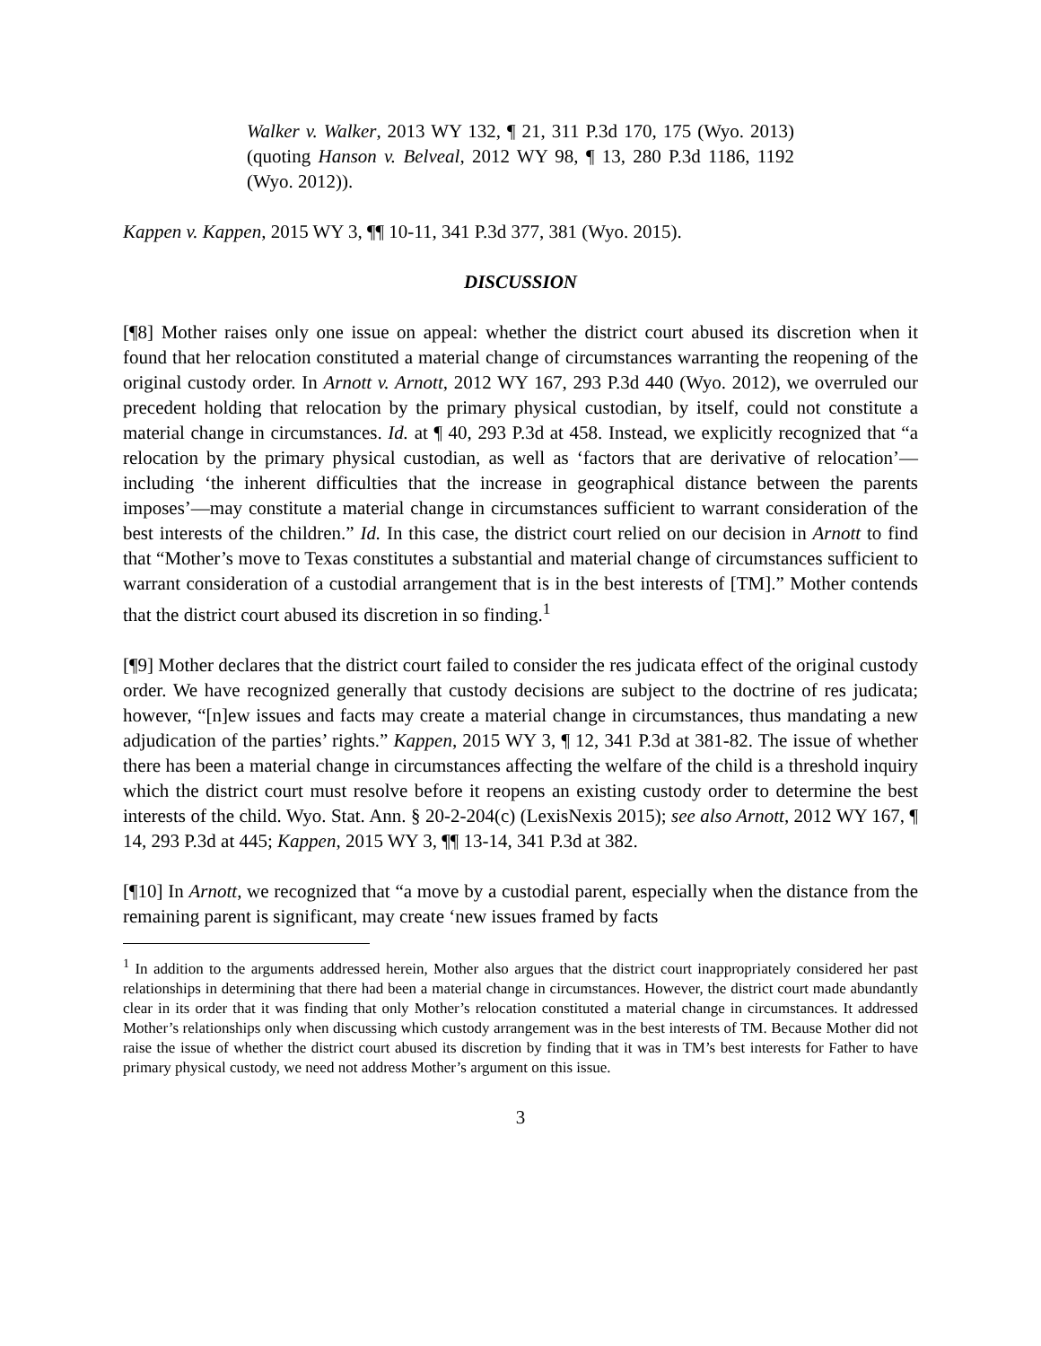Walker v. Walker, 2013 WY 132, ¶ 21, 311 P.3d 170, 175 (Wyo. 2013) (quoting Hanson v. Belveal, 2012 WY 98, ¶ 13, 280 P.3d 1186, 1192 (Wyo. 2012)).
Kappen v. Kappen, 2015 WY 3, ¶¶ 10-11, 341 P.3d 377, 381 (Wyo. 2015).
DISCUSSION
[¶8] Mother raises only one issue on appeal: whether the district court abused its discretion when it found that her relocation constituted a material change of circumstances warranting the reopening of the original custody order. In Arnott v. Arnott, 2012 WY 167, 293 P.3d 440 (Wyo. 2012), we overruled our precedent holding that relocation by the primary physical custodian, by itself, could not constitute a material change in circumstances. Id. at ¶ 40, 293 P.3d at 458. Instead, we explicitly recognized that “a relocation by the primary physical custodian, as well as ‘factors that are derivative of relocation’—including ‘the inherent difficulties that the increase in geographical distance between the parents imposes’—may constitute a material change in circumstances sufficient to warrant consideration of the best interests of the children.” Id. In this case, the district court relied on our decision in Arnott to find that “Mother’s move to Texas constitutes a substantial and material change of circumstances sufficient to warrant consideration of a custodial arrangement that is in the best interests of [TM].” Mother contends that the district court abused its discretion in so finding.<sup>1</sup>
[¶9] Mother declares that the district court failed to consider the res judicata effect of the original custody order. We have recognized generally that custody decisions are subject to the doctrine of res judicata; however, “[n]ew issues and facts may create a material change in circumstances, thus mandating a new adjudication of the parties’ rights.” Kappen, 2015 WY 3, ¶ 12, 341 P.3d at 381-82. The issue of whether there has been a material change in circumstances affecting the welfare of the child is a threshold inquiry which the district court must resolve before it reopens an existing custody order to determine the best interests of the child. Wyo. Stat. Ann. § 20-2-204(c) (LexisNexis 2015); see also Arnott, 2012 WY 167, ¶ 14, 293 P.3d at 445; Kappen, 2015 WY 3, ¶¶ 13-14, 341 P.3d at 382.
[¶10] In Arnott, we recognized that “a move by a custodial parent, especially when the distance from the remaining parent is significant, may create ‘new issues framed by facts
<sup>1</sup> In addition to the arguments addressed herein, Mother also argues that the district court inappropriately considered her past relationships in determining that there had been a material change in circumstances. However, the district court made abundantly clear in its order that it was finding that only Mother’s relocation constituted a material change in circumstances. It addressed Mother’s relationships only when discussing which custody arrangement was in the best interests of TM. Because Mother did not raise the issue of whether the district court abused its discretion by finding that it was in TM’s best interests for Father to have primary physical custody, we need not address Mother’s argument on this issue.
3